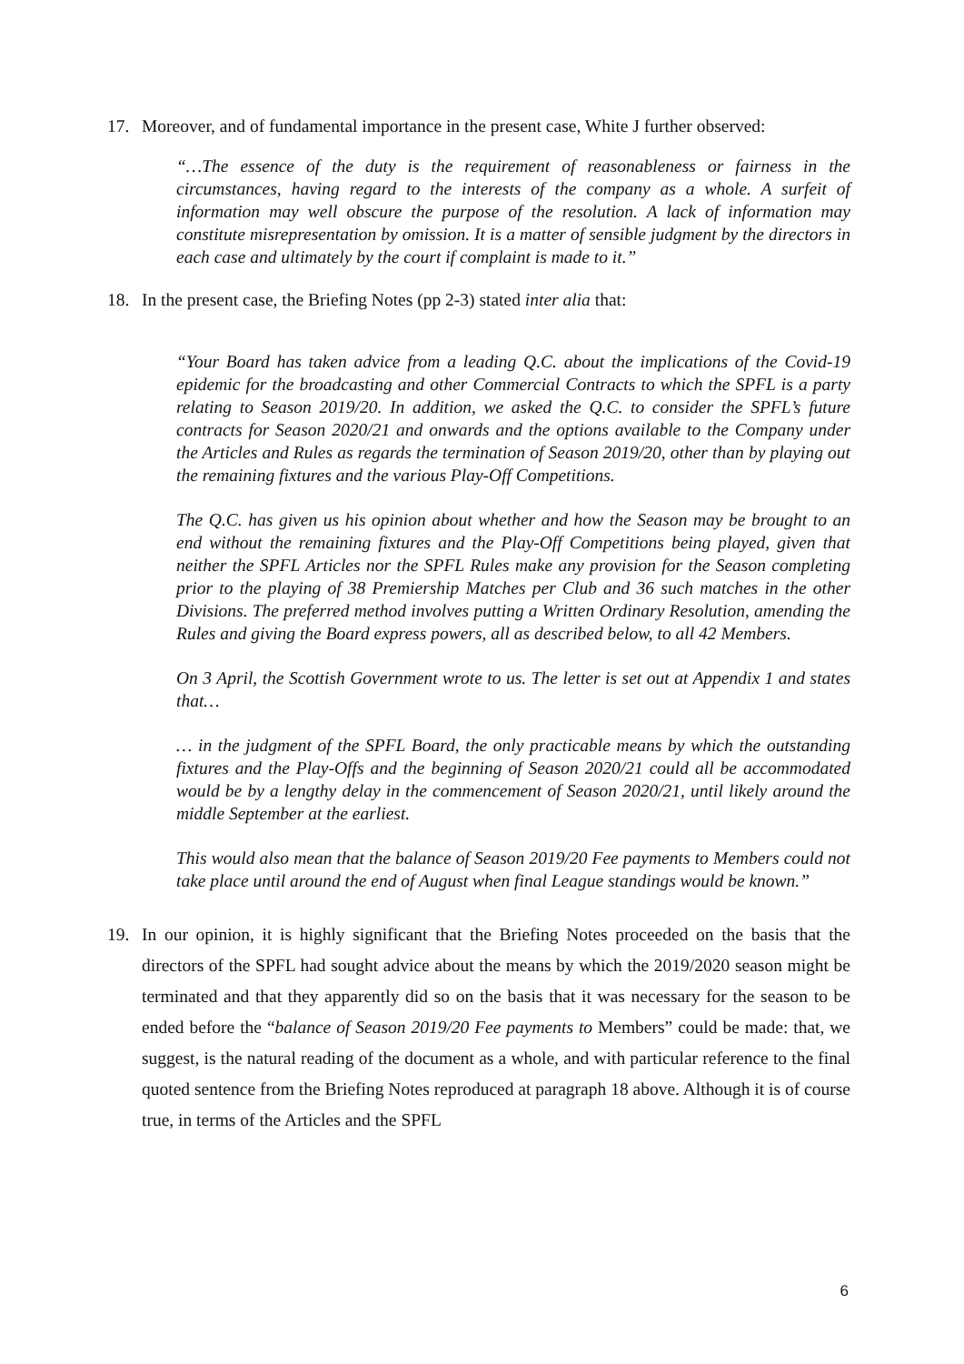17. Moreover, and of fundamental importance in the present case, White J further observed:
“…The essence of the duty is the requirement of reasonableness or fairness in the circumstances, having regard to the interests of the company as a whole. A surfeit of information may well obscure the purpose of the resolution. A lack of information may constitute misrepresentation by omission. It is a matter of sensible judgment by the directors in each case and ultimately by the court if complaint is made to it.”
18. In the present case, the Briefing Notes (pp 2-3) stated inter alia that:
“Your Board has taken advice from a leading Q.C. about the implications of the Covid-19 epidemic for the broadcasting and other Commercial Contracts to which the SPFL is a party relating to Season 2019/20. In addition, we asked the Q.C. to consider the SPFL’s future contracts for Season 2020/21 and onwards and the options available to the Company under the Articles and Rules as regards the termination of Season 2019/20, other than by playing out the remaining fixtures and the various Play-Off Competitions.
The Q.C. has given us his opinion about whether and how the Season may be brought to an end without the remaining fixtures and the Play-Off Competitions being played, given that neither the SPFL Articles nor the SPFL Rules make any provision for the Season completing prior to the playing of 38 Premiership Matches per Club and 36 such matches in the other Divisions. The preferred method involves putting a Written Ordinary Resolution, amending the Rules and giving the Board express powers, all as described below, to all 42 Members.
On 3 April, the Scottish Government wrote to us. The letter is set out at Appendix 1 and states that…
… in the judgment of the SPFL Board, the only practicable means by which the outstanding fixtures and the Play-Offs and the beginning of Season 2020/21 could all be accommodated would be by a lengthy delay in the commencement of Season 2020/21, until likely around the middle September at the earliest.
This would also mean that the balance of Season 2019/20 Fee payments to Members could not take place until around the end of August when final League standings would be known.”
19. In our opinion, it is highly significant that the Briefing Notes proceeded on the basis that the directors of the SPFL had sought advice about the means by which the 2019/2020 season might be terminated and that they apparently did so on the basis that it was necessary for the season to be ended before the “balance of Season 2019/20 Fee payments to Members” could be made: that, we suggest, is the natural reading of the document as a whole, and with particular reference to the final quoted sentence from the Briefing Notes reproduced at paragraph 18 above. Although it is of course true, in terms of the Articles and the SPFL
6